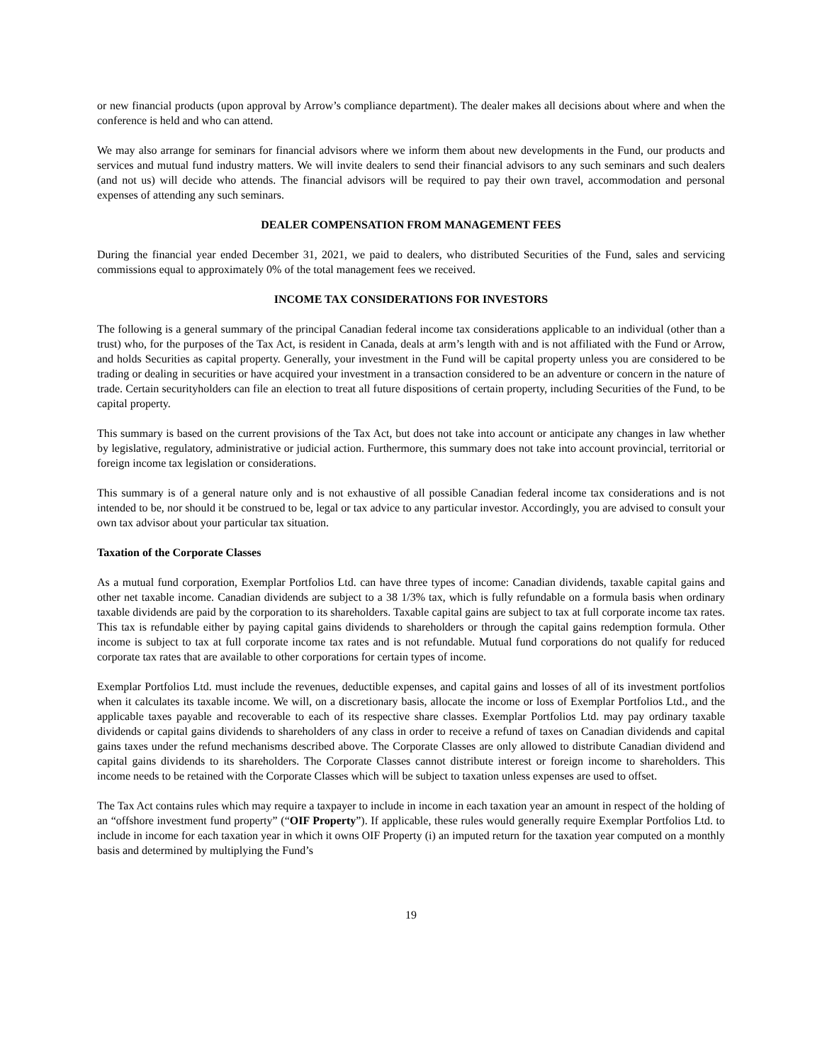or new financial products (upon approval by Arrow’s compliance department). The dealer makes all decisions about where and when the conference is held and who can attend.
We may also arrange for seminars for financial advisors where we inform them about new developments in the Fund, our products and services and mutual fund industry matters. We will invite dealers to send their financial advisors to any such seminars and such dealers (and not us) will decide who attends. The financial advisors will be required to pay their own travel, accommodation and personal expenses of attending any such seminars.
DEALER COMPENSATION FROM MANAGEMENT FEES
During the financial year ended December 31, 2021, we paid to dealers, who distributed Securities of the Fund, sales and servicing commissions equal to approximately 0% of the total management fees we received.
INCOME TAX CONSIDERATIONS FOR INVESTORS
The following is a general summary of the principal Canadian federal income tax considerations applicable to an individual (other than a trust) who, for the purposes of the Tax Act, is resident in Canada, deals at arm’s length with and is not affiliated with the Fund or Arrow, and holds Securities as capital property. Generally, your investment in the Fund will be capital property unless you are considered to be trading or dealing in securities or have acquired your investment in a transaction considered to be an adventure or concern in the nature of trade. Certain securityholders can file an election to treat all future dispositions of certain property, including Securities of the Fund, to be capital property.
This summary is based on the current provisions of the Tax Act, but does not take into account or anticipate any changes in law whether by legislative, regulatory, administrative or judicial action. Furthermore, this summary does not take into account provincial, territorial or foreign income tax legislation or considerations.
This summary is of a general nature only and is not exhaustive of all possible Canadian federal income tax considerations and is not intended to be, nor should it be construed to be, legal or tax advice to any particular investor. Accordingly, you are advised to consult your own tax advisor about your particular tax situation.
Taxation of the Corporate Classes
As a mutual fund corporation, Exemplar Portfolios Ltd. can have three types of income: Canadian dividends, taxable capital gains and other net taxable income. Canadian dividends are subject to a 38 1/3% tax, which is fully refundable on a formula basis when ordinary taxable dividends are paid by the corporation to its shareholders. Taxable capital gains are subject to tax at full corporate income tax rates. This tax is refundable either by paying capital gains dividends to shareholders or through the capital gains redemption formula. Other income is subject to tax at full corporate income tax rates and is not refundable. Mutual fund corporations do not qualify for reduced corporate tax rates that are available to other corporations for certain types of income.
Exemplar Portfolios Ltd. must include the revenues, deductible expenses, and capital gains and losses of all of its investment portfolios when it calculates its taxable income. We will, on a discretionary basis, allocate the income or loss of Exemplar Portfolios Ltd., and the applicable taxes payable and recoverable to each of its respective share classes. Exemplar Portfolios Ltd. may pay ordinary taxable dividends or capital gains dividends to shareholders of any class in order to receive a refund of taxes on Canadian dividends and capital gains taxes under the refund mechanisms described above. The Corporate Classes are only allowed to distribute Canadian dividend and capital gains dividends to its shareholders. The Corporate Classes cannot distribute interest or foreign income to shareholders. This income needs to be retained with the Corporate Classes which will be subject to taxation unless expenses are used to offset.
The Tax Act contains rules which may require a taxpayer to include in income in each taxation year an amount in respect of the holding of an “offshore investment fund property” (“OIF Property”). If applicable, these rules would generally require Exemplar Portfolios Ltd. to include in income for each taxation year in which it owns OIF Property (i) an imputed return for the taxation year computed on a monthly basis and determined by multiplying the Fund’s
19